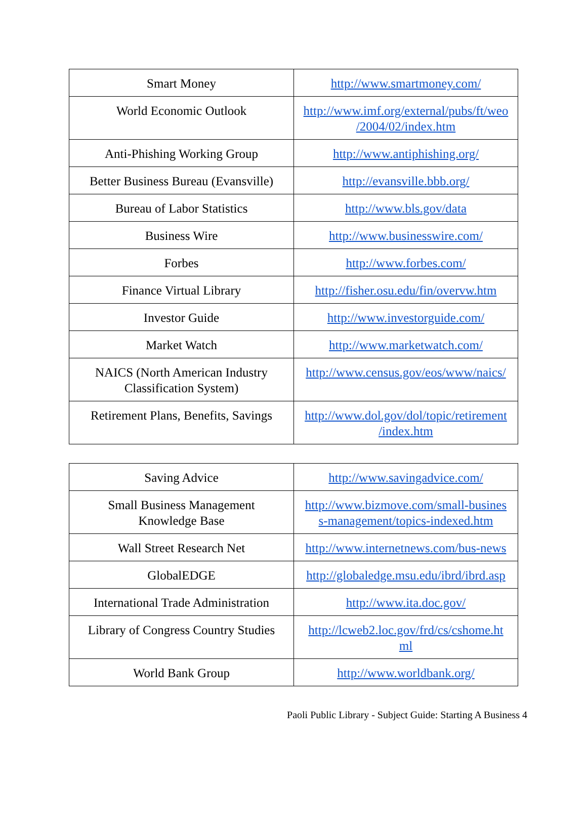| Smart Money | http://www.smartmoney.com/ |
| World Economic Outlook | http://www.imf.org/external/pubs/ft/weo /2004/02/index.htm |
| Anti-Phishing Working Group | http://www.antiphishing.org/ |
| Better Business Bureau (Evansville) | http://evansville.bbb.org/ |
| Bureau of Labor Statistics | http://www.bls.gov/data |
| Business Wire | http://www.businesswire.com/ |
| Forbes | http://www.forbes.com/ |
| Finance Virtual Library | http://fisher.osu.edu/fin/overvw.htm |
| Investor Guide | http://www.investorguide.com/ |
| Market Watch | http://www.marketwatch.com/ |
| NAICS (North American Industry Classification System) | http://www.census.gov/eos/www/naics/ |
| Retirement Plans, Benefits, Savings | http://www.dol.gov/dol/topic/retirement /index.htm |
| Saving Advice | http://www.savingadvice.com/ |
| Small Business Management Knowledge Base | http://www.bizmove.com/small-busines s-management/topics-indexed.htm |
| Wall Street Research Net | http://www.internetnews.com/bus-news |
| GlobalEDGE | http://globaledge.msu.edu/ibrd/ibrd.asp |
| International Trade Administration | http://www.ita.doc.gov/ |
| Library of Congress Country Studies | http://lcweb2.loc.gov/frd/cs/cshome.ht ml |
| World Bank Group | http://www.worldbank.org/ |
Paoli Public Library - Subject Guide: Starting A Business 4